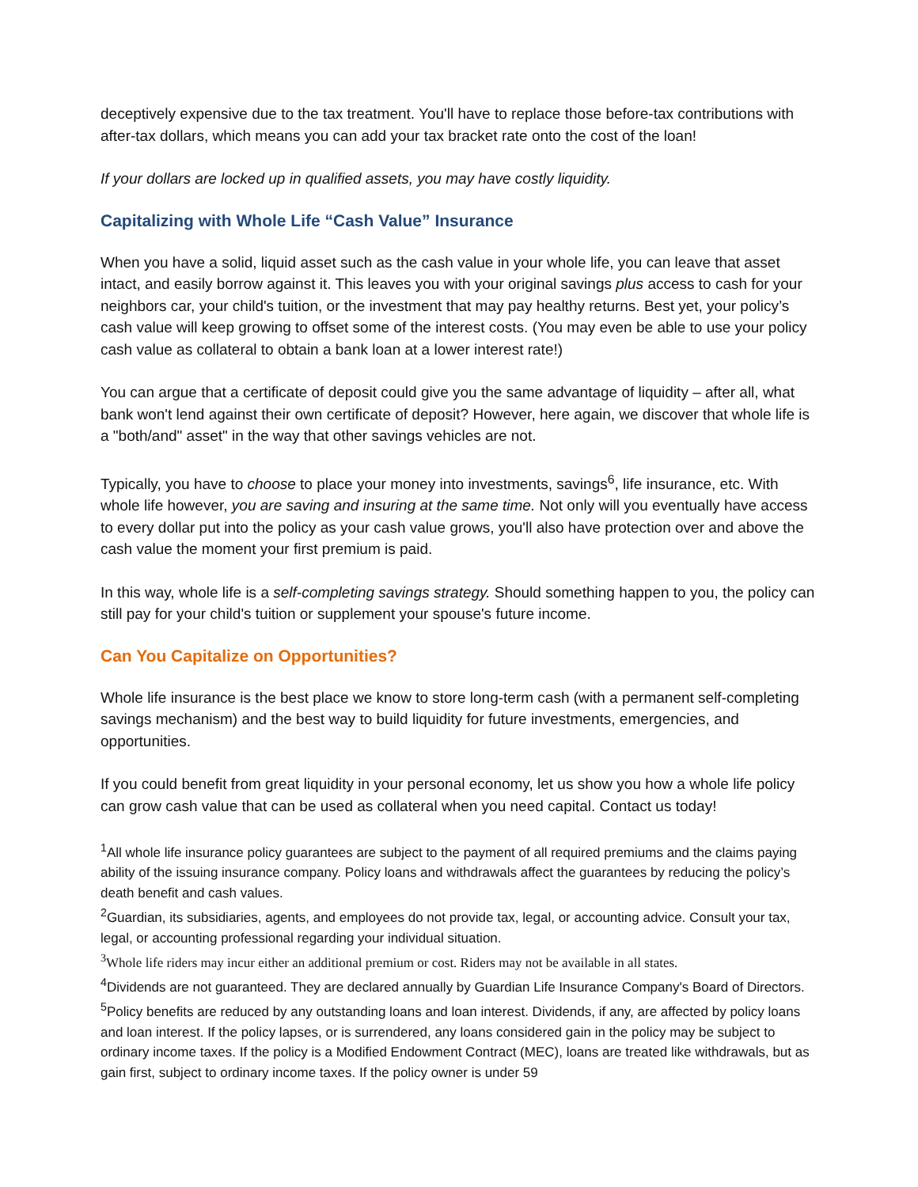deceptively expensive due to the tax treatment. You'll have to replace those before-tax contributions with after-tax dollars, which means you can add your tax bracket rate onto the cost of the loan!
If your dollars are locked up in qualified assets, you may have costly liquidity.
Capitalizing with Whole Life “Cash Value” Insurance
When you have a solid, liquid asset such as the cash value in your whole life, you can leave that asset intact, and easily borrow against it. This leaves you with your original savings plus access to cash for your neighbors car, your child's tuition, or the investment that may pay healthy returns. Best yet, your policy’s cash value will keep growing to offset some of the interest costs. (You may even be able to use your policy cash value as collateral to obtain a bank loan at a lower interest rate!)
You can argue that a certificate of deposit could give you the same advantage of liquidity – after all, what bank won't lend against their own certificate of deposit? However, here again, we discover that whole life is a "both/and" asset" in the way that other savings vehicles are not.
Typically, you have to choose to place your money into investments, savings<sup>6</sup>, life insurance, etc. With whole life however, you are saving and insuring at the same time. Not only will you eventually have access to every dollar put into the policy as your cash value grows, you'll also have protection over and above the cash value the moment your first premium is paid.
In this way, whole life is a self-completing savings strategy. Should something happen to you, the policy can still pay for your child's tuition or supplement your spouse's future income.
Can You Capitalize on Opportunities?
Whole life insurance is the best place we know to store long-term cash (with a permanent self-completing savings mechanism) and the best way to build liquidity for future investments, emergencies, and opportunities.
If you could benefit from great liquidity in your personal economy, let us show you how a whole life policy can grow cash value that can be used as collateral when you need capital. Contact us today!
<sup>1</sup> All whole life insurance policy guarantees are subject to the payment of all required premiums and the claims paying ability of the issuing insurance company. Policy loans and withdrawals affect the guarantees by reducing the policy’s death benefit and cash values.
<sup>2</sup> Guardian, its subsidiaries, agents, and employees do not provide tax, legal, or accounting advice. Consult your tax, legal, or accounting professional regarding your individual situation.
<sup>3</sup> Whole life riders may incur either an additional premium or cost. Riders may not be available in all states.
<sup>4</sup> Dividends are not guaranteed. They are declared annually by Guardian Life Insurance Company's Board of Directors.
<sup>5</sup> Policy benefits are reduced by any outstanding loans and loan interest. Dividends, if any, are affected by policy loans and loan interest. If the policy lapses, or is surrendered, any loans considered gain in the policy may be subject to ordinary income taxes. If the policy is a Modified Endowment Contract (MEC), loans are treated like withdrawals, but as gain first, subject to ordinary income taxes. If the policy owner is under 59